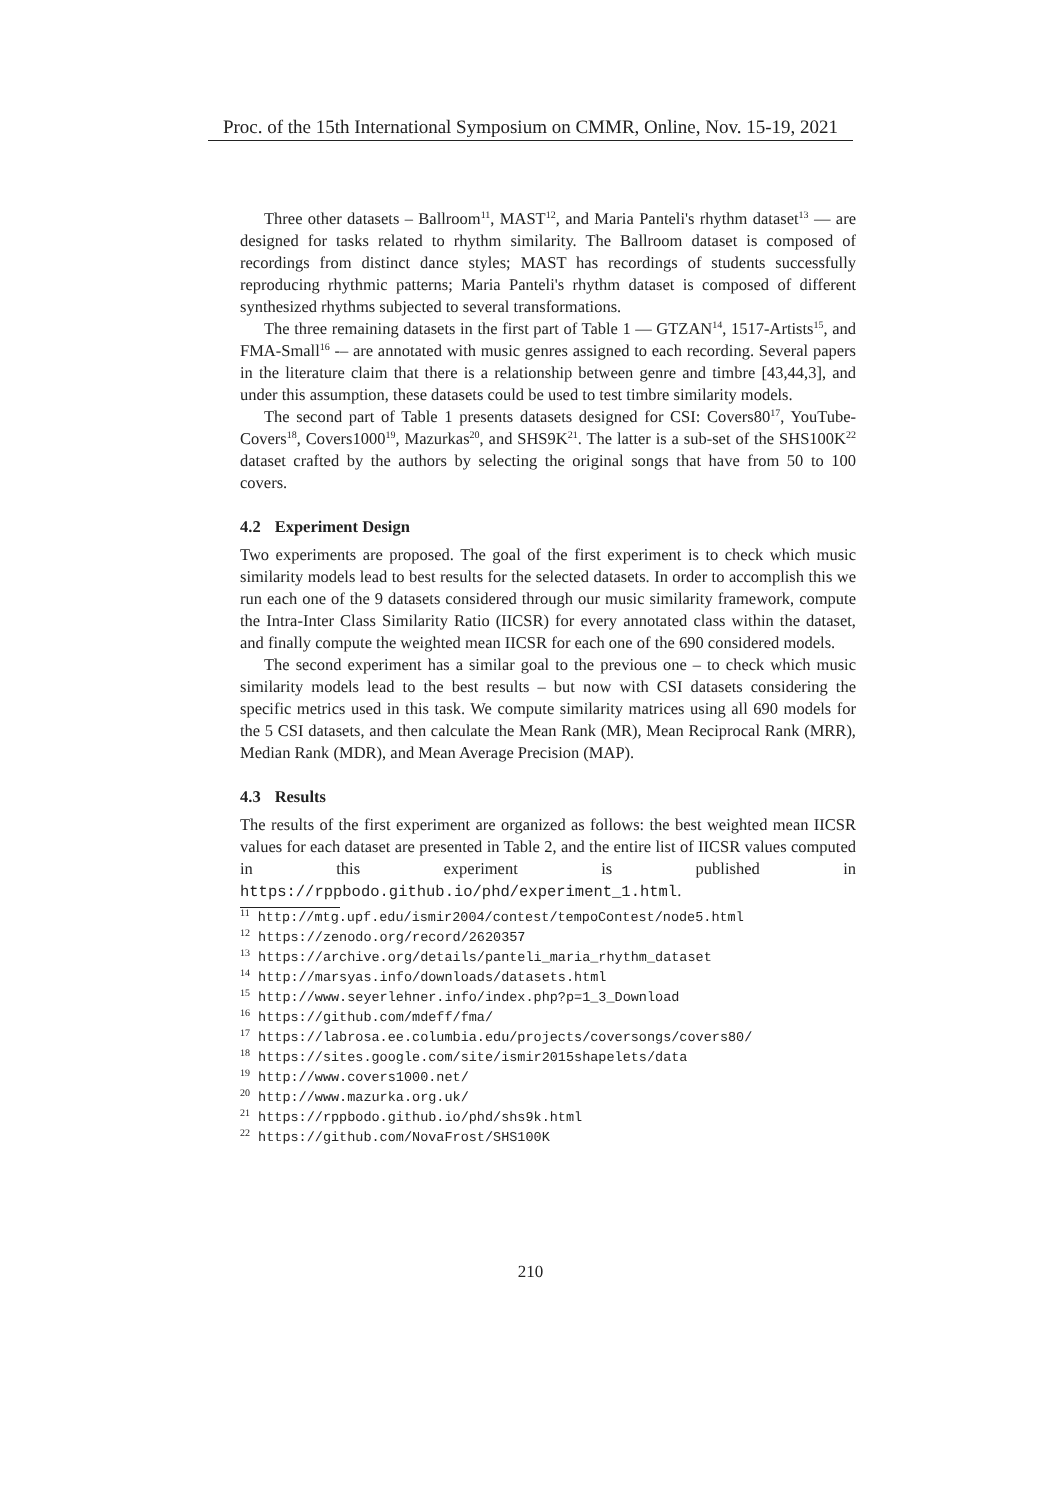Proc. of the 15th International Symposium on CMMR, Online, Nov. 15-19, 2021
Three other datasets – Ballroom<sup>11</sup>, MAST<sup>12</sup>, and Maria Panteli's rhythm dataset<sup>13</sup> — are designed for tasks related to rhythm similarity. The Ballroom dataset is composed of recordings from distinct dance styles; MAST has recordings of students successfully reproducing rhythmic patterns; Maria Panteli's rhythm dataset is composed of different synthesized rhythms subjected to several transformations.
The three remaining datasets in the first part of Table 1 — GTZAN<sup>14</sup>, 1517-Artists<sup>15</sup>, and FMA-Small<sup>16</sup> -– are annotated with music genres assigned to each recording. Several papers in the literature claim that there is a relationship between genre and timbre [43,44,3], and under this assumption, these datasets could be used to test timbre similarity models.
The second part of Table 1 presents datasets designed for CSI: Covers80<sup>17</sup>, YouTube-Covers<sup>18</sup>, Covers1000<sup>19</sup>, Mazurkas<sup>20</sup>, and SHS9K<sup>21</sup>. The latter is a sub-set of the SHS100K<sup>22</sup> dataset crafted by the authors by selecting the original songs that have from 50 to 100 covers.
4.2 Experiment Design
Two experiments are proposed. The goal of the first experiment is to check which music similarity models lead to best results for the selected datasets. In order to accomplish this we run each one of the 9 datasets considered through our music similarity framework, compute the Intra-Inter Class Similarity Ratio (IICSR) for every annotated class within the dataset, and finally compute the weighted mean IICSR for each one of the 690 considered models.
The second experiment has a similar goal to the previous one – to check which music similarity models lead to the best results – but now with CSI datasets considering the specific metrics used in this task. We compute similarity matrices using all 690 models for the 5 CSI datasets, and then calculate the Mean Rank (MR), Mean Reciprocal Rank (MRR), Median Rank (MDR), and Mean Average Precision (MAP).
4.3 Results
The results of the first experiment are organized as follows: the best weighted mean IICSR values for each dataset are presented in Table 2, and the entire list of IICSR values computed in this experiment is published in https://rppbodo.github.io/phd/experiment_1.html.
<sup>11</sup> http://mtg.upf.edu/ismir2004/contest/tempoContest/node5.html
<sup>12</sup> https://zenodo.org/record/2620357
<sup>13</sup> https://archive.org/details/panteli_maria_rhythm_dataset
<sup>14</sup> http://marsyas.info/downloads/datasets.html
<sup>15</sup> http://www.seyerlehner.info/index.php?p=1_3_Download
<sup>16</sup> https://github.com/mdeff/fma/
<sup>17</sup> https://labrosa.ee.columbia.edu/projects/coversongs/covers80/
<sup>18</sup> https://sites.google.com/site/ismir2015shapelets/data
<sup>19</sup> http://www.covers1000.net/
<sup>20</sup> http://www.mazurka.org.uk/
<sup>21</sup> https://rppbodo.github.io/phd/shs9k.html
<sup>22</sup> https://github.com/NovaFrost/SHS100K
210